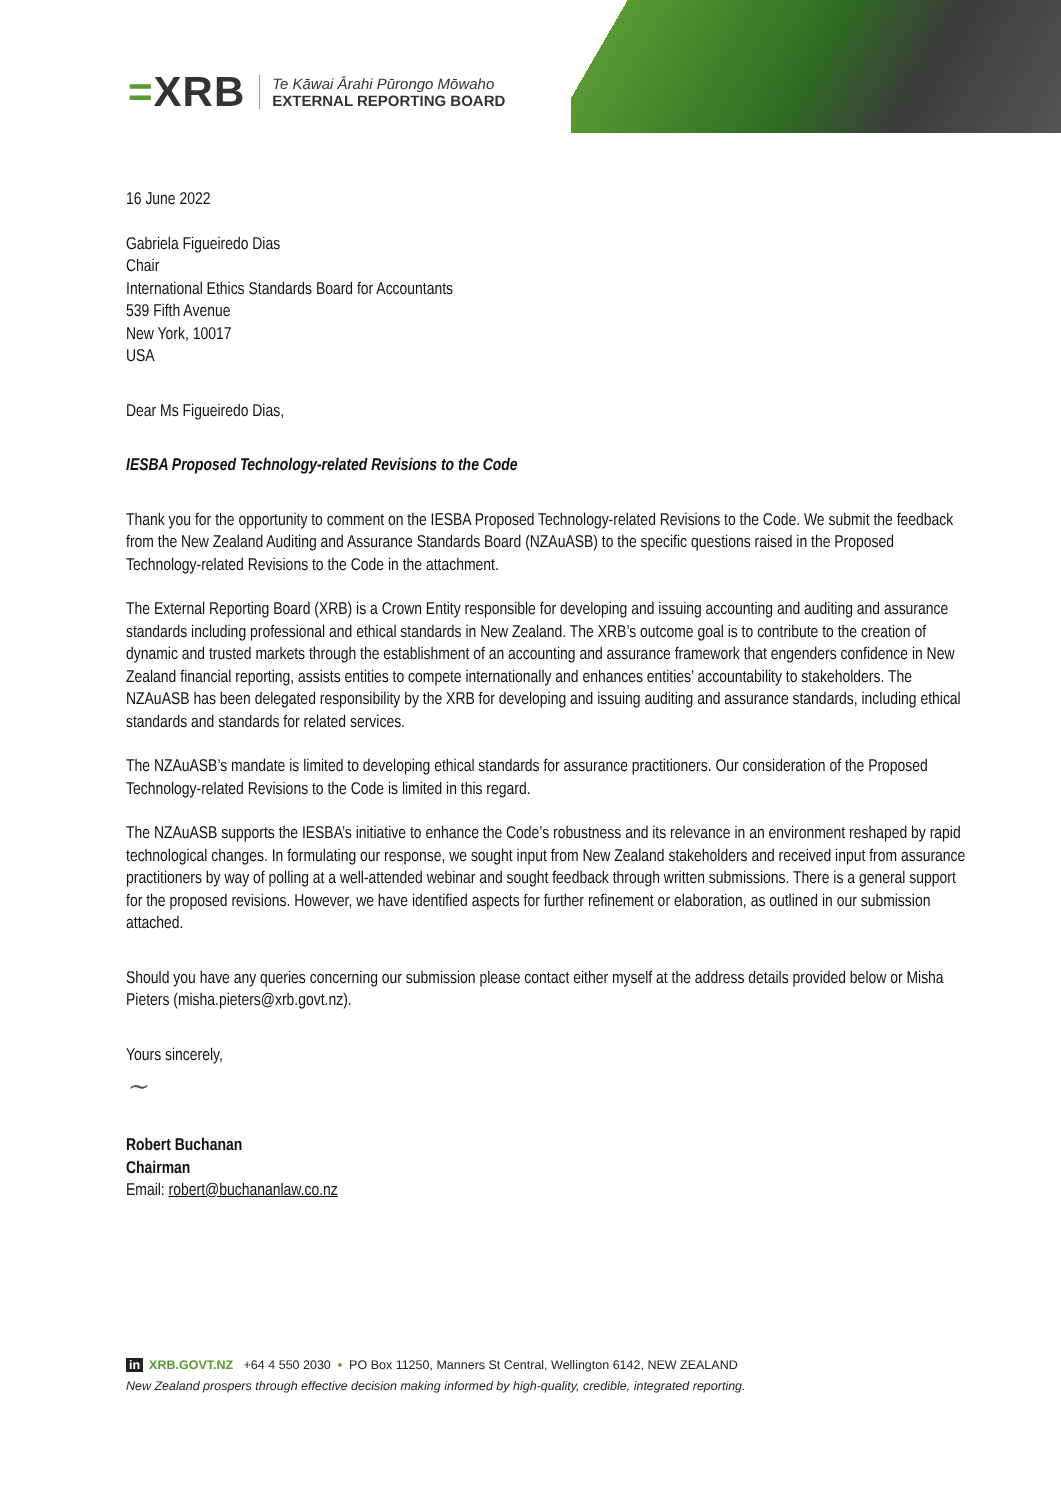=XRB
Te Kāwai Ārahi Pūrongo Mōwaho
EXTERNAL REPORTING BOARD
16 June 2022
Gabriela Figueiredo Dias
Chair
International Ethics Standards Board for Accountants
539 Fifth Avenue
New York, 10017
USA
Dear Ms Figueiredo Dias,
IESBA Proposed Technology-related Revisions to the Code
Thank you for the opportunity to comment on the IESBA Proposed Technology-related Revisions to the Code. We submit the feedback from the New Zealand Auditing and Assurance Standards Board (NZAuASB) to the specific questions raised in the Proposed Technology-related Revisions to the Code in the attachment.
The External Reporting Board (XRB) is a Crown Entity responsible for developing and issuing accounting and auditing and assurance standards including professional and ethical standards in New Zealand. The XRB’s outcome goal is to contribute to the creation of dynamic and trusted markets through the establishment of an accounting and assurance framework that engenders confidence in New Zealand financial reporting, assists entities to compete internationally and enhances entities’ accountability to stakeholders. The NZAuASB has been delegated responsibility by the XRB for developing and issuing auditing and assurance standards, including ethical standards and standards for related services.
The NZAuASB’s mandate is limited to developing ethical standards for assurance practitioners. Our consideration of the Proposed Technology-related Revisions to the Code is limited in this regard.
The NZAuASB supports the IESBA’s initiative to enhance the Code’s robustness and its relevance in an environment reshaped by rapid technological changes. In formulating our response, we sought input from New Zealand stakeholders and received input from assurance practitioners by way of polling at a well-attended webinar and sought feedback through written submissions. There is a general support for the proposed revisions. However, we have identified aspects for further refinement or elaboration, as outlined in our submission attached.
Should you have any queries concerning our submission please contact either myself at the address details provided below or Misha Pieters (misha.pieters@xrb.govt.nz).
Yours sincerely,
~
Robert Buchanan
Chairman
Email: robert@buchananlaw.co.nz
in XRB.GOVT.NZ +64 4 550 2030 • PO Box 11250, Manners St Central, Wellington 6142, NEW ZEALAND
New Zealand prospers through effective decision making informed by high-quality, credible, integrated reporting.